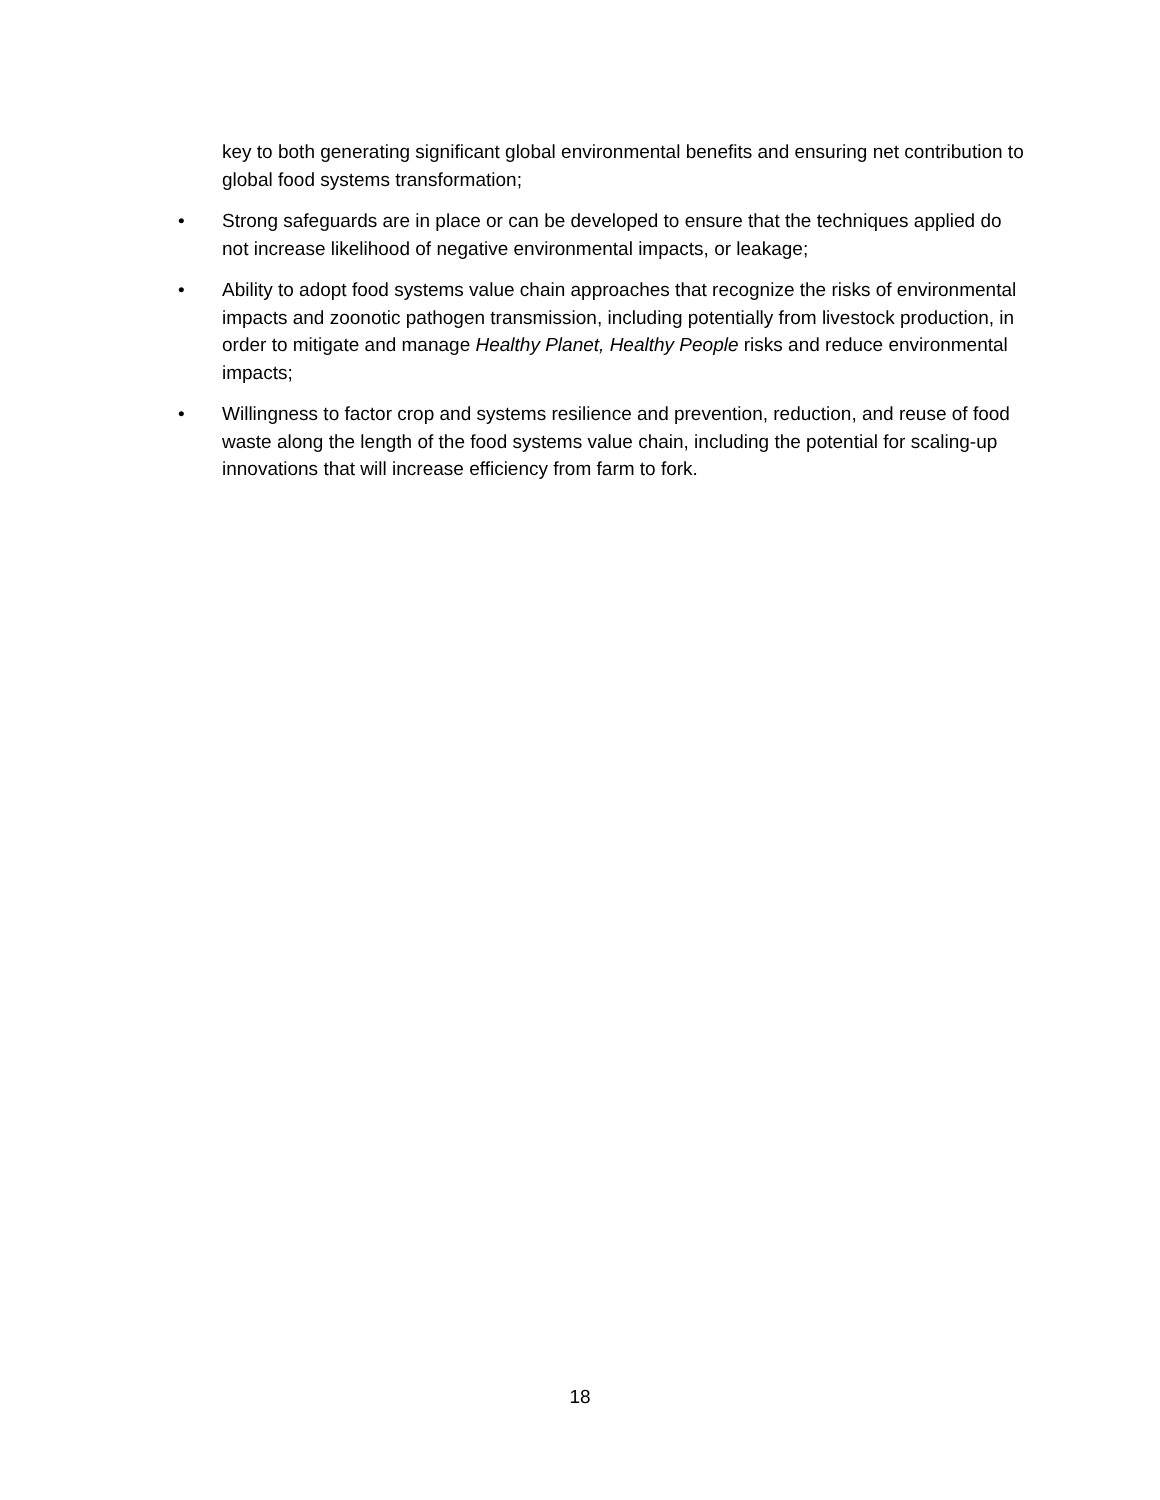key to both generating significant global environmental benefits and ensuring net contribution to global food systems transformation;
• Strong safeguards are in place or can be developed to ensure that the techniques applied do not increase likelihood of negative environmental impacts, or leakage;
• Ability to adopt food systems value chain approaches that recognize the risks of environmental impacts and zoonotic pathogen transmission, including potentially from livestock production, in order to mitigate and manage Healthy Planet, Healthy People risks and reduce environmental impacts;
• Willingness to factor crop and systems resilience and prevention, reduction, and reuse of food waste along the length of the food systems value chain, including the potential for scaling-up innovations that will increase efficiency from farm to fork.
18